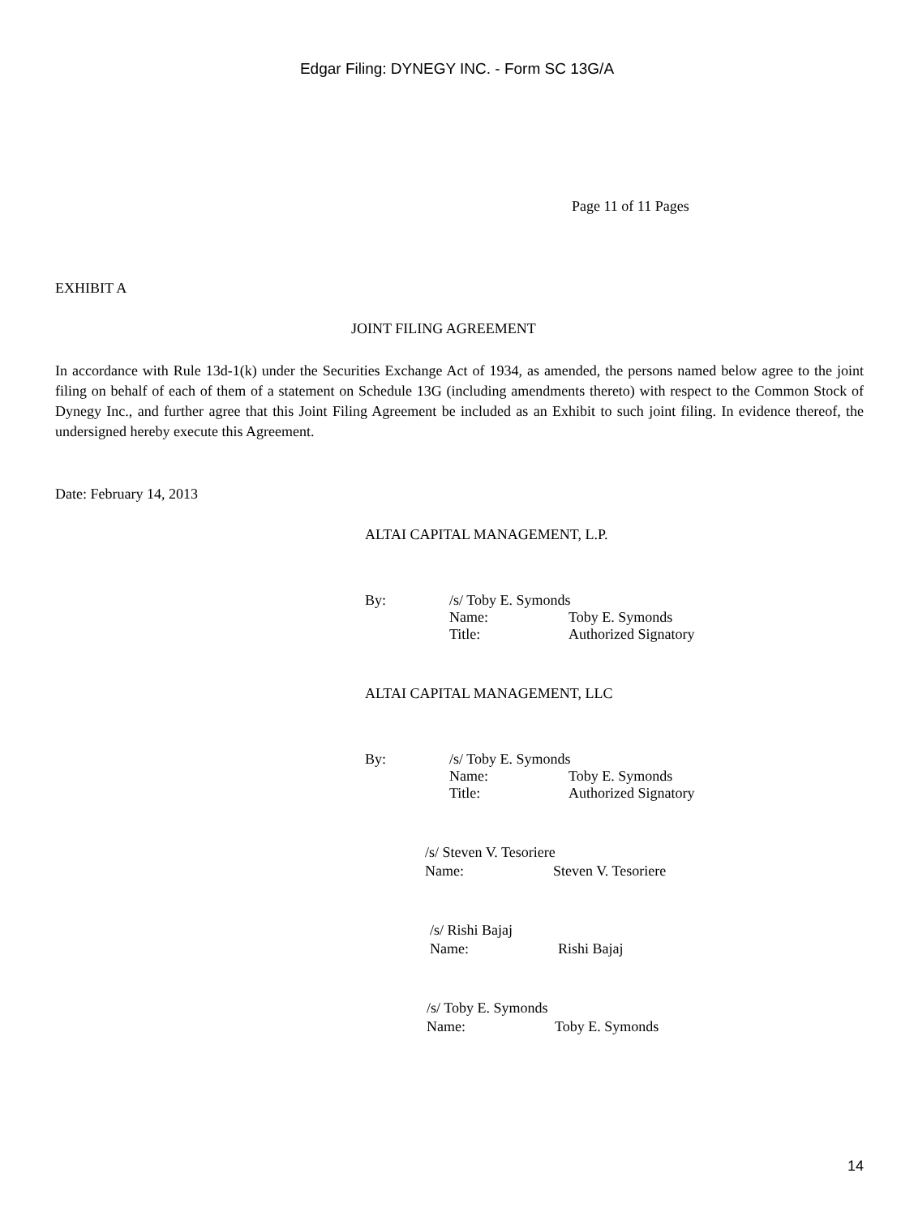Edgar Filing: DYNEGY INC. - Form SC 13G/A
Page 11 of 11 Pages
EXHIBIT A
JOINT FILING AGREEMENT
In accordance with Rule 13d-1(k) under the Securities Exchange Act of 1934, as amended, the persons named below agree to the joint filing on behalf of each of them of a statement on Schedule 13G (including amendments thereto) with respect to the Common Stock of Dynegy Inc., and further agree that this Joint Filing Agreement be included as an Exhibit to such joint filing. In evidence thereof, the undersigned hereby execute this Agreement.
Date: February 14, 2013
ALTAI CAPITAL MANAGEMENT, L.P.
By: /s/ Toby E. Symonds
Name: Toby E. Symonds
Title: Authorized Signatory
ALTAI CAPITAL MANAGEMENT, LLC
By: /s/ Toby E. Symonds
Name: Toby E. Symonds
Title: Authorized Signatory
/s/ Steven V. Tesoriere
Name: Steven V. Tesoriere
/s/ Rishi Bajaj
Name: Rishi Bajaj
/s/ Toby E. Symonds
Name: Toby E. Symonds
14